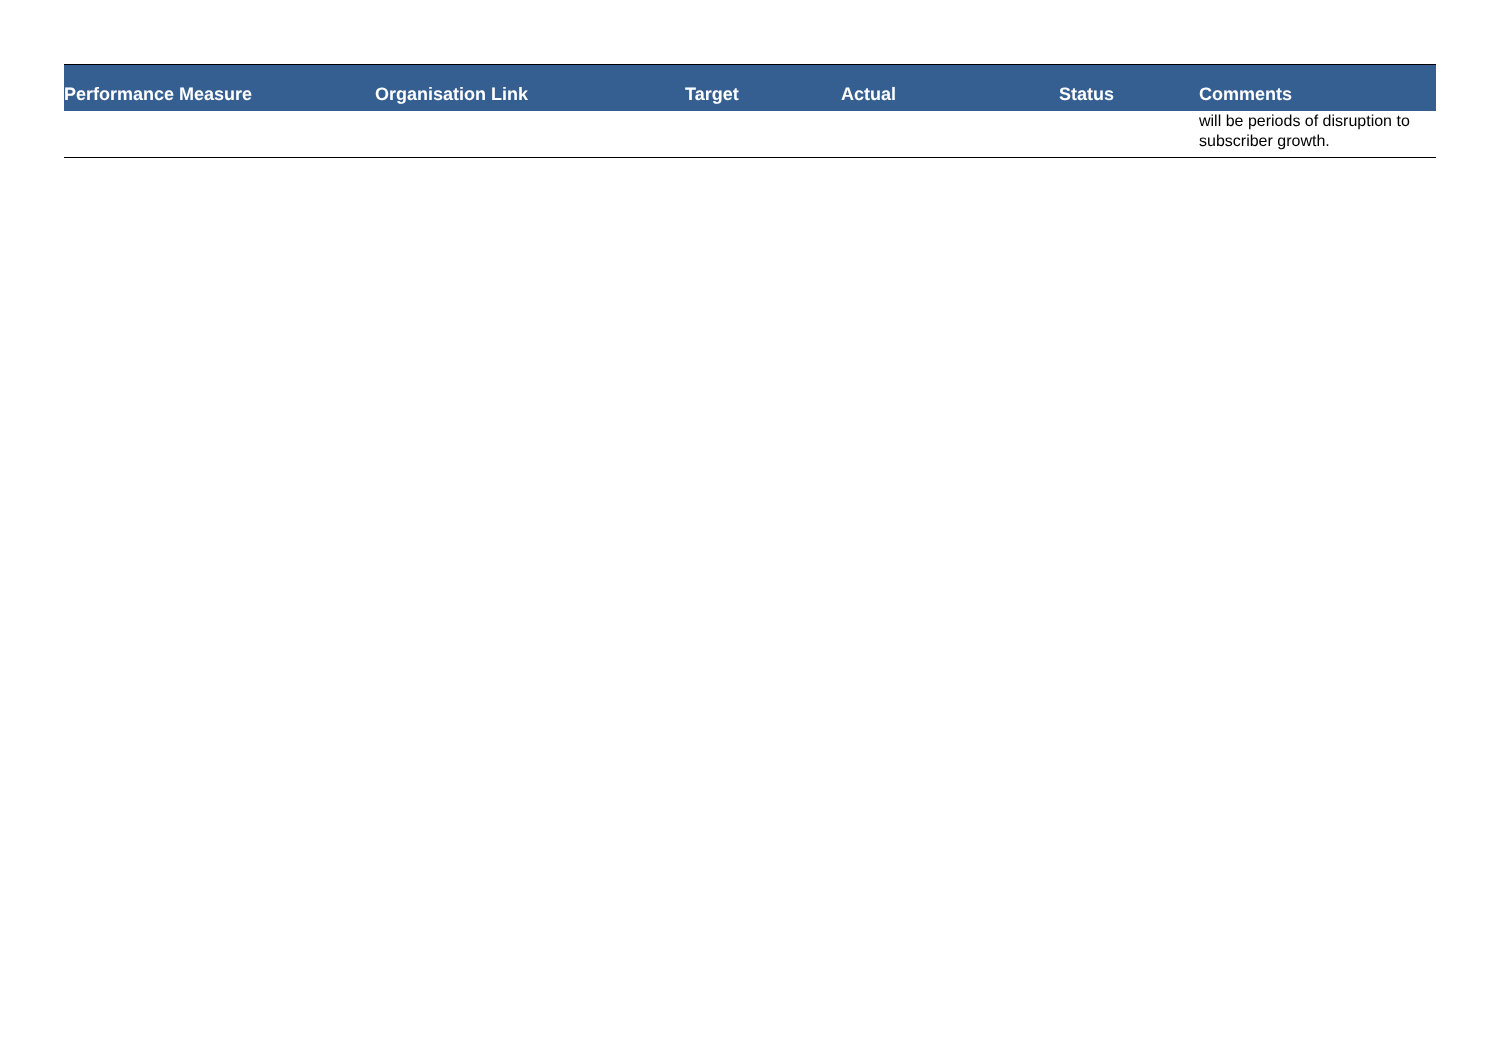| Performance Measure | Organisation Link | Target | Actual | Status | Comments |
| --- | --- | --- | --- | --- | --- |
| | | | | | will be periods of disruption to subscriber growth. |